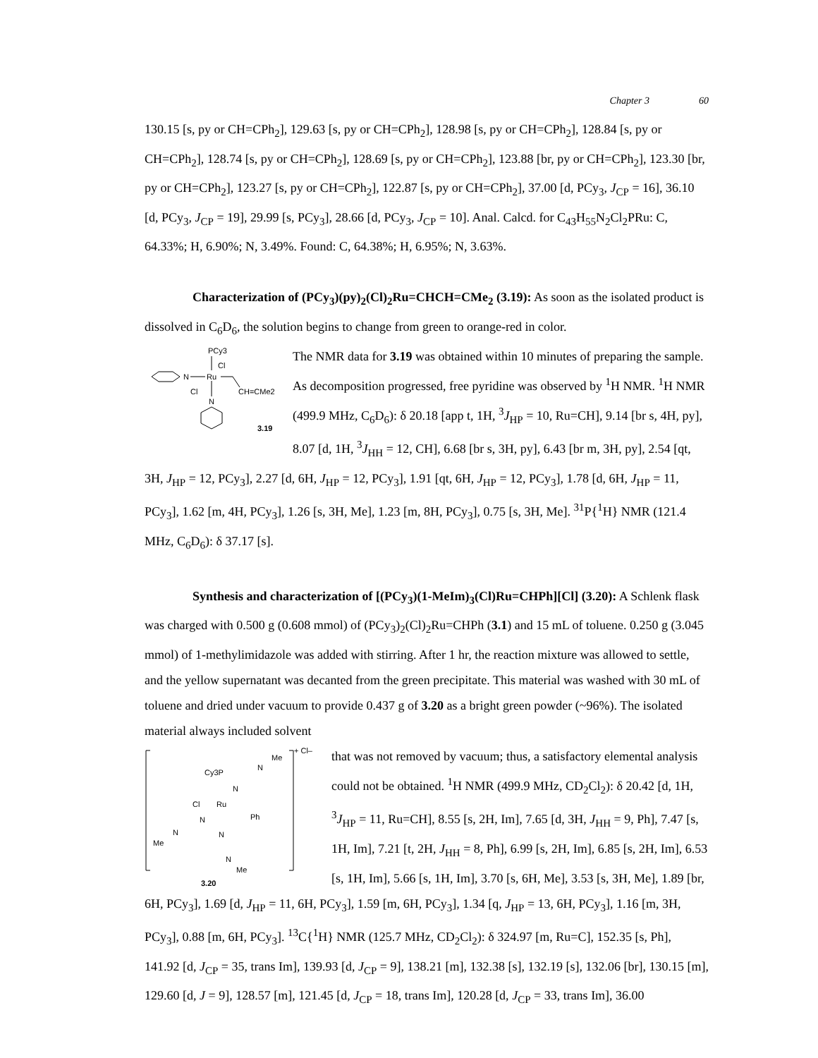Chapter 3 60
130.15 [s, py or CH=CPh<sub>2</sub>], 129.63 [s, py or CH=CPh<sub>2</sub>], 128.98 [s, py or CH=CPh<sub>2</sub>], 128.84 [s, py or CH=CPh<sub>2</sub>], 128.74 [s, py or CH=CPh<sub>2</sub>], 128.69 [s, py or CH=CPh<sub>2</sub>], 123.88 [br, py or CH=CPh<sub>2</sub>], 123.30 [br, py or CH=CPh<sub>2</sub>], 123.27 [s, py or CH=CPh<sub>2</sub>], 122.87 [s, py or CH=CPh<sub>2</sub>], 37.00 [d, PCy<sub>3</sub>, J<sub>CP</sub> = 16], 36.10 [d, PCy<sub>3</sub>, J<sub>CP</sub> = 19], 29.99 [s, PCy<sub>3</sub>], 28.66 [d, PCy<sub>3</sub>, J<sub>CP</sub> = 10]. Anal. Calcd. for C<sub>43</sub>H<sub>55</sub>N<sub>2</sub>Cl<sub>2</sub>PRu: C, 64.33%; H, 6.90%; N, 3.49%. Found: C, 64.38%; H, 6.95%; N, 3.63%.
Characterization of (PCy<sub>3</sub>)(py)<sub>2</sub>(Cl)<sub>2</sub>Ru=CHCH=CMe<sub>2</sub> (3.19): As soon as the isolated product is dissolved in C<sub>6</sub>D<sub>6</sub>, the solution begins to change from green to orange-red in color.
PCy3
Cl
Ru
N
Cl
CH=CMe2
N
3.19
The NMR data for 3.19 was obtained within 10 minutes of preparing the sample. As decomposition progressed, free pyridine was observed by <sup>1</sup>H NMR. <sup>1</sup>H NMR (499.9 MHz, C<sub>6</sub>D<sub>6</sub>): δ 20.18 [app t, 1H, <sup>3</sup>J<sub>HP</sub> = 10, Ru=CH], 9.14 [br s, 4H, py], 8.07 [d, 1H, <sup>3</sup>J<sub>HH</sub> = 12, CH], 6.68 [br s, 3H, py], 6.43 [br m, 3H, py], 2.54 [qt, 3H, J<sub>HP</sub> = 12, PCy<sub>3</sub>], 2.27 [d, 6H, J<sub>HP</sub> = 12, PCy<sub>3</sub>], 1.91 [qt, 6H, J<sub>HP</sub> = 12, PCy<sub>3</sub>], 1.78 [d, 6H, J<sub>HP</sub> = 11, PCy<sub>3</sub>], 1.62 [m, 4H, PCy<sub>3</sub>], 1.26 [s, 3H, Me], 1.23 [m, 8H, PCy<sub>3</sub>], 0.75 [s, 3H, Me]. <sup>31</sup>P{<sup>1</sup>H} NMR (121.4 MHz, C<sub>6</sub>D<sub>6</sub>): δ 37.17 [s].
Synthesis and characterization of [(PCy<sub>3</sub>)(1-MeIm)<sub>3</sub>(Cl)Ru=CHPh][Cl] (3.20): A Schlenk flask was charged with 0.500 g (0.608 mmol) of (PCy<sub>3</sub>)<sub>2</sub>(Cl)<sub>2</sub>Ru=CHPh (3.1) and 15 mL of toluene. 0.250 g (3.045 mmol) of 1-methylimidazole was added with stirring. After 1 hr, the reaction mixture was allowed to settle, and the yellow supernatant was decanted from the green precipitate. This material was washed with 30 mL of toluene and dried under vacuum to provide 0.437 g of 3.20 as a bright green powder (~96%). The isolated material always included solvent
+ Cl–
Me
N
Cy3P
N
Cl
Ru
Ph
N
N
Me
N
N
Me
3.20
that was not removed by vacuum; thus, a satisfactory elemental analysis could not be obtained. <sup>1</sup>H NMR (499.9 MHz, CD<sub>2</sub>Cl<sub>2</sub>): δ 20.42 [d, 1H, <sup>3</sup>J<sub>HP</sub> = 11, Ru=CH], 8.55 [s, 2H, Im], 7.65 [d, 3H, J<sub>HH</sub> = 9, Ph], 7.47 [s, 1H, Im], 7.21 [t, 2H, J<sub>HH</sub> = 8, Ph], 6.99 [s, 2H, Im], 6.85 [s, 2H, Im], 6.53 [s, 1H, Im], 5.66 [s, 1H, Im], 3.70 [s, 6H, Me], 3.53 [s, 3H, Me], 1.89 [br, 6H, PCy<sub>3</sub>], 1.69 [d, J<sub>HP</sub> = 11, 6H, PCy<sub>3</sub>], 1.59 [m, 6H, PCy<sub>3</sub>], 1.34 [q, J<sub>HP</sub> = 13, 6H, PCy<sub>3</sub>], 1.16 [m, 3H, PCy<sub>3</sub>], 0.88 [m, 6H, PCy<sub>3</sub>]. <sup>13</sup>C{<sup>1</sup>H} NMR (125.7 MHz, CD<sub>2</sub>Cl<sub>2</sub>): δ 324.97 [m, Ru=C], 152.35 [s, Ph], 141.92 [d, J<sub>CP</sub> = 35, trans Im], 139.93 [d, J<sub>CP</sub> = 9], 138.21 [m], 132.38 [s], 132.19 [s], 132.06 [br], 130.15 [m], 129.60 [d, J = 9], 128.57 [m], 121.45 [d, J<sub>CP</sub> = 18, trans Im], 120.28 [d, J<sub>CP</sub> = 33, trans Im], 36.00